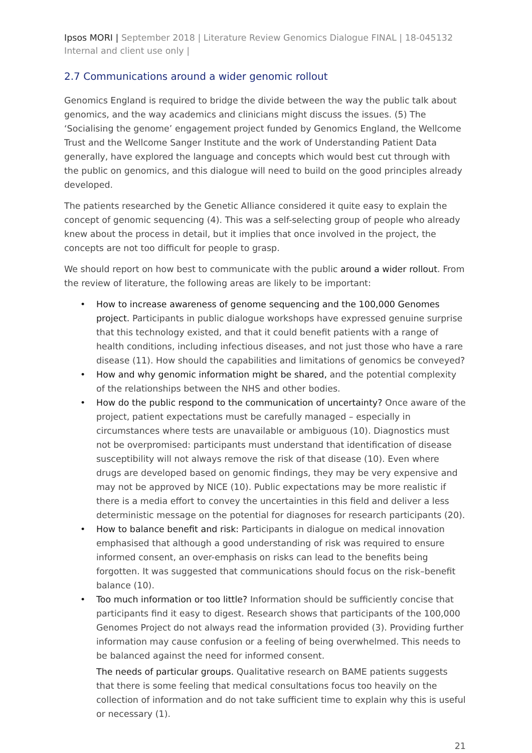Ipsos MORI | September 2018 | Literature Review Genomics Dialogue FINAL | 18-045132 Internal and client use only |
2.7 Communications around a wider genomic rollout
Genomics England is required to bridge the divide between the way the public talk about genomics, and the way academics and clinicians might discuss the issues. (5) The ‘Socialising the genome’ engagement project funded by Genomics England, the Wellcome Trust and the Wellcome Sanger Institute and the work of Understanding Patient Data generally, have explored the language and concepts which would best cut through with the public on genomics, and this dialogue will need to build on the good principles already developed.
The patients researched by the Genetic Alliance considered it quite easy to explain the concept of genomic sequencing (4). This was a self-selecting group of people who already knew about the process in detail, but it implies that once involved in the project, the concepts are not too difficult for people to grasp.
We should report on how best to communicate with the public around a wider rollout. From the review of literature, the following areas are likely to be important:
• How to increase awareness of genome sequencing and the 100,000 Genomes project. Participants in public dialogue workshops have expressed genuine surprise that this technology existed, and that it could benefit patients with a range of health conditions, including infectious diseases, and not just those who have a rare disease (11). How should the capabilities and limitations of genomics be conveyed?
• How and why genomic information might be shared, and the potential complexity of the relationships between the NHS and other bodies.
• How do the public respond to the communication of uncertainty? Once aware of the project, patient expectations must be carefully managed – especially in circumstances where tests are unavailable or ambiguous (10). Diagnostics must not be overpromised: participants must understand that identification of disease susceptibility will not always remove the risk of that disease (10). Even where drugs are developed based on genomic findings, they may be very expensive and may not be approved by NICE (10). Public expectations may be more realistic if there is a media effort to convey the uncertainties in this field and deliver a less deterministic message on the potential for diagnoses for research participants (20).
• How to balance benefit and risk: Participants in dialogue on medical innovation emphasised that although a good understanding of risk was required to ensure informed consent, an over-emphasis on risks can lead to the benefits being forgotten. It was suggested that communications should focus on the risk–benefit balance (10).
• Too much information or too little? Information should be sufficiently concise that participants find it easy to digest. Research shows that participants of the 100,000 Genomes Project do not always read the information provided (3). Providing further information may cause confusion or a feeling of being overwhelmed. This needs to be balanced against the need for informed consent.
The needs of particular groups. Qualitative research on BAME patients suggests that there is some feeling that medical consultations focus too heavily on the collection of information and do not take sufficient time to explain why this is useful or necessary (1).
21